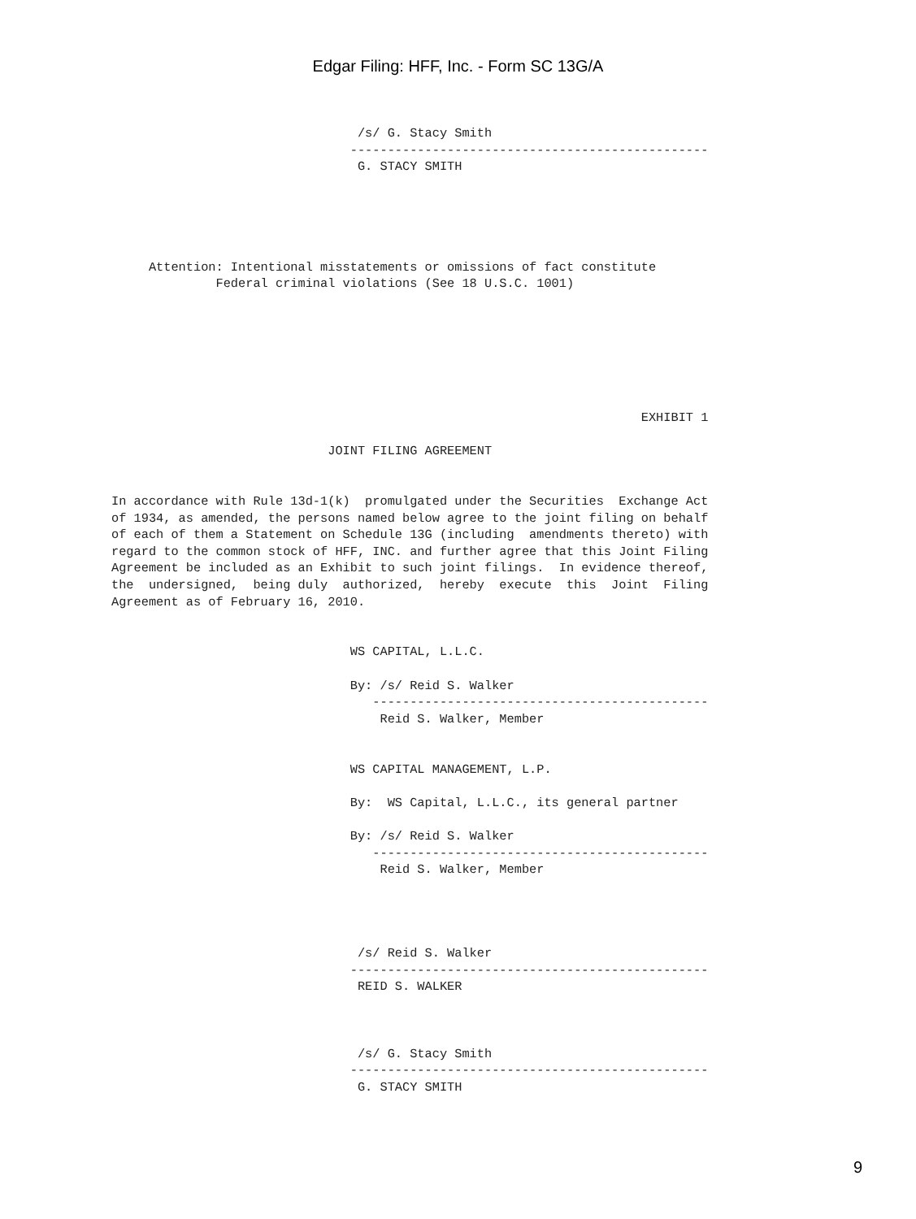Edgar Filing: HFF, Inc. - Form SC 13G/A
                                 /s/ G. Stacy Smith
                                ------------------------------------------------
                                 G. STACY SMITH





     Attention: Intentional misstatements or omissions of fact constitute
              Federal criminal violations (See 18 U.S.C. 1001)







                                                                       EXHIBIT 1

                             JOINT FILING AGREEMENT


In accordance with Rule 13d-1(k)  promulgated under the Securities  Exchange Act
of 1934, as amended, the persons named below agree to the joint filing on behalf
of each of them a Statement on Schedule 13G (including  amendments thereto) with
regard to the common stock of HFF, INC. and further agree that this Joint Filing
Agreement be included as an Exhibit to such joint filings.  In evidence thereof,
the  undersigned,  being duly  authorized,  hereby  execute  this  Joint  Filing
Agreement as of February 16, 2010.


                                WS CAPITAL, L.L.C.

                                By: /s/ Reid S. Walker
                                   ---------------------------------------------
                                    Reid S. Walker, Member


                                WS CAPITAL MANAGEMENT, L.P.

                                By:  WS Capital, L.L.C., its general partner

                                By: /s/ Reid S. Walker
                                   ---------------------------------------------
                                    Reid S. Walker, Member




                                 /s/ Reid S. Walker
                                ------------------------------------------------
                                 REID S. WALKER



                                 /s/ G. Stacy Smith
                                ------------------------------------------------
                                 G. STACY SMITH
9